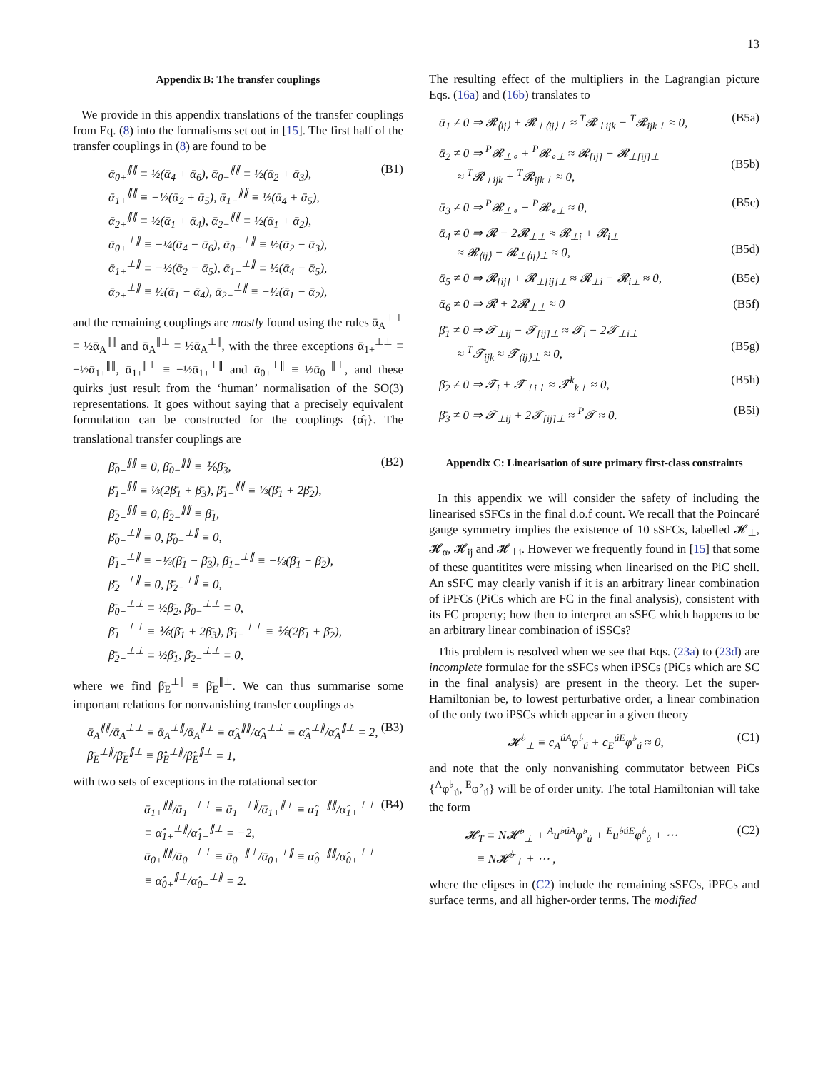13
Appendix B: The transfer couplings
We provide in this appendix translations of the transfer couplings from Eq. (8) into the formalisms set out in [15]. The first half of the transfer couplings in (8) are found to be
ᾱ<sub>0+</sub><sup>∥∥</sup> ≡ ½(ᾱ<sub>4</sub> + ᾱ<sub>6</sub>), ᾱ<sub>0−</sub><sup>∥∥</sup> ≡ ½(ᾱ<sub>2</sub> + ᾱ<sub>3</sub>),
ᾱ<sub>1+</sub><sup>∥∥</sup> ≡ −½(ᾱ<sub>2</sub> + ᾱ<sub>5</sub>), ᾱ<sub>1−</sub><sup>∥∥</sup> ≡ ½(ᾱ<sub>4</sub> + ᾱ<sub>5</sub>),
ᾱ<sub>2+</sub><sup>∥∥</sup> ≡ ½(ᾱ<sub>1</sub> + ᾱ<sub>4</sub>), ᾱ<sub>2−</sub><sup>∥∥</sup> ≡ ½(ᾱ<sub>1</sub> + ᾱ<sub>2</sub>),
ᾱ<sub>0+</sub><sup>⊥∥</sup> ≡ −¼(ᾱ<sub>4</sub> − ᾱ<sub>6</sub>), ᾱ<sub>0−</sub><sup>⊥∥</sup> ≡ ½(ᾱ<sub>2</sub> − ᾱ<sub>3</sub>),
ᾱ<sub>1+</sub><sup>⊥∥</sup> ≡ −½(ᾱ<sub>2</sub> − ᾱ<sub>5</sub>), ᾱ<sub>1−</sub><sup>⊥∥</sup> ≡ ½(ᾱ<sub>4</sub> − ᾱ<sub>5</sub>),
ᾱ<sub>2+</sub><sup>⊥∥</sup> ≡ ½(ᾱ<sub>1</sub> − ᾱ<sub>4</sub>), ᾱ<sub>2−</sub><sup>⊥∥</sup> ≡ −½(ᾱ<sub>1</sub> − ᾱ<sub>2</sub>),
(B1)
and the remaining couplings are mostly found using the rules ᾱ<sub>A</sub><sup>⊥⊥</sup> ≡ ½ᾱ<sub>A</sub><sup>∥∥</sup> and ᾱ<sub>A</sub><sup>∥⊥</sup> ≡ ½ᾱ<sub>A</sub><sup>⊥∥</sup>, with the three exceptions ᾱ<sub>1+</sub><sup>⊥⊥</sup> ≡ −½ᾱ<sub>1+</sub><sup>∥∥</sup>, ᾱ<sub>1+</sub><sup>∥⊥</sup> ≡ −½ᾱ<sub>1+</sub><sup>⊥∥</sup> and ᾱ<sub>0+</sub><sup>⊥∥</sup> ≡ ½ᾱ<sub>0+</sub><sup>∥⊥</sup>, and these quirks just result from the ‘human’ normalisation of the SO(3) representations. It goes without saying that a precisely equivalent formulation can be constructed for the couplings {α̂<sub>I</sub>}. The translational transfer couplings are
β̄<sub>0+</sub><sup>∥∥</sup> ≡ 0, β̄<sub>0−</sub><sup>∥∥</sup> ≡ ⅙β̄<sub>3</sub>,
β̄<sub>1+</sub><sup>∥∥</sup> ≡ ⅓(2β̄<sub>1</sub> + β̄<sub>3</sub>), β̄<sub>1−</sub><sup>∥∥</sup> ≡ ⅓(β̄<sub>1</sub> + 2β̄<sub>2</sub>),
β̄<sub>2+</sub><sup>∥∥</sup> ≡ 0, β̄<sub>2−</sub><sup>∥∥</sup> ≡ β̄<sub>1</sub>,
β̄<sub>0+</sub><sup>⊥∥</sup> ≡ 0, β̄<sub>0−</sub><sup>⊥∥</sup> ≡ 0,
β̄<sub>1+</sub><sup>⊥∥</sup> ≡ −⅓(β̄<sub>1</sub> − β̄<sub>3</sub>), β̄<sub>1−</sub><sup>⊥∥</sup> ≡ −⅓(β̄<sub>1</sub> − β̄<sub>2</sub>),
β̄<sub>2+</sub><sup>⊥∥</sup> ≡ 0, β̄<sub>2−</sub><sup>⊥∥</sup> ≡ 0,
β̄<sub>0+</sub><sup>⊥⊥</sup> ≡ ½β̄<sub>2</sub>, β̄<sub>0−</sub><sup>⊥⊥</sup> ≡ 0,
β̄<sub>1+</sub><sup>⊥⊥</sup> ≡ ⅙(β̄<sub>1</sub> + 2β̄<sub>3</sub>), β̄<sub>1−</sub><sup>⊥⊥</sup> ≡ ⅙(2β̄<sub>1</sub> + β̄<sub>2</sub>),
β̄<sub>2+</sub><sup>⊥⊥</sup> ≡ ½β̄<sub>1</sub>, β̄<sub>2−</sub><sup>⊥⊥</sup> ≡ 0,
(B2)
where we find β̄<sub>E</sub><sup>⊥∥</sup> ≡ β̄<sub>E</sub><sup>∥⊥</sup>. We can thus summarise some important relations for nonvanishing transfer couplings as
ᾱ<sub>A</sub><sup>∥∥</sup>/ᾱ<sub>A</sub><sup>⊥⊥</sup> ≡ ᾱ<sub>A</sub><sup>⊥∥</sup>/ᾱ<sub>A</sub><sup>∥⊥</sup> ≡ α̂<sub>A</sub><sup>∥∥</sup>/α̂<sub>A</sub><sup>⊥⊥</sup> ≡ α̂<sub>A</sub><sup>⊥∥</sup>/α̂<sub>A</sub><sup>∥⊥</sup> = 2, β̄<sub>E</sub><sup>⊥∥</sup>/β̄<sub>E</sub><sup>∥⊥</sup> ≡ β̂<sub>E</sub><sup>⊥∥</sup>/β̂<sub>E</sub><sup>∥⊥</sup> = 1,
(B3)
with two sets of exceptions in the rotational sector
ᾱ<sub>1+</sub><sup>∥∥</sup>/ᾱ<sub>1+</sub><sup>⊥⊥</sup> ≡ ᾱ<sub>1+</sub><sup>⊥∥</sup>/ᾱ<sub>1+</sub><sup>∥⊥</sup> ≡ α̂<sub>1+</sub><sup>∥∥</sup>/α̂<sub>1+</sub><sup>⊥⊥</sup> ≡ α̂<sub>1+</sub><sup>⊥∥</sup>/α̂<sub>1+</sub><sup>∥⊥</sup> = −2,
ᾱ<sub>0+</sub><sup>∥∥</sup>/ᾱ<sub>0+</sub><sup>⊥⊥</sup> ≡ ᾱ<sub>0+</sub><sup>∥⊥</sup>/ᾱ<sub>0+</sub><sup>⊥∥</sup> ≡ α̂<sub>0+</sub><sup>∥∥</sup>/α̂<sub>0+</sub><sup>⊥⊥</sup> ≡ α̂<sub>0+</sub><sup>∥⊥</sup>/α̂<sub>0+</sub><sup>⊥∥</sup> = 2.
(B4)
The resulting effect of the multipliers in the Lagrangian picture Eqs. (16a) and (16b) translates to
ᾱ<sub>1</sub> ≠ 0 ⇒ 𝓡<sub>⟨ij⟩</sub> + 𝓡<sub>⊥⟨ij⟩⊥</sub> ≈ <sup>T</sup>𝓡<sub>⊥ijk</sub> − <sup>T</sup>𝓡<sub>ijk⊥</sub> ≈ 0,
(B5a)
ᾱ<sub>2</sub> ≠ 0 ⇒ <sup>P</sup>𝓡<sub>⊥∘</sub> + <sup>P</sup>𝓡<sub>∘⊥</sub> ≈ 𝓡<sub>[ij]</sub> − 𝓡<sub>⊥[ij]⊥</sub>
≈ <sup>T</sup>𝓡<sub>⊥ijk</sub> + <sup>T</sup>𝓡<sub>ijk⊥</sub> ≈ 0,
(B5b)
ᾱ<sub>3</sub> ≠ 0 ⇒ <sup>P</sup>𝓡<sub>⊥∘</sub> − <sup>P</sup>𝓡<sub>∘⊥</sub> ≈ 0, (B5c)
ᾱ<sub>4</sub> ≠ 0 ⇒ 𝓡 − 2𝓡<sub>⊥⊥</sub> ≈ 𝓡<sub>⊥i</sub> + 𝓡<sub>i⊥</sub>
≈ 𝓡<sub>⟨ij⟩</sub> − 𝓡<sub>⊥⟨ij⟩⊥</sub> ≈ 0,
(B5d)
ᾱ<sub>5</sub> ≠ 0 ⇒ 𝓡<sub>[ij]</sub> + 𝓡<sub>⊥[ij]⊥</sub> ≈ 𝓡<sub>⊥i</sub> − 𝓡<sub>i⊥</sub> ≈ 0,
(B5e)
ᾱ<sub>6</sub> ≠ 0 ⇒ 𝓡 + 2𝓡<sub>⊥⊥</sub> ≈ 0 (B5f)
β̄<sub>1</sub> ≠ 0 ⇒ 𝓣<sub>⊥ij</sub> − 𝓣<sub>[ij]⊥</sub> ≈ 𝓣<sub>i</sub> − 2𝓣<sub>⊥i⊥</sub>
≈ <sup>T</sup>𝓣<sub>ijk</sub> ≈ 𝓣<sub>⟨ij⟩⊥</sub> ≈ 0,
(B5g)
β̄<sub>2</sub> ≠ 0 ⇒ 𝓣<sub>i</sub> + 𝓣<sub>⊥i⊥</sub> ≈ 𝓣<sup>k</sup><sub>k⊥</sub> ≈ 0,
(B5h)
β̄<sub>3</sub> ≠ 0 ⇒ 𝓣<sub>⊥ij</sub> + 2𝓣<sub>[ij]⊥</sub> ≈ <sup>P</sup>𝓣 ≈ 0.
(B5i)
Appendix C: Linearisation of sure primary first-class constraints
In this appendix we will consider the safety of including the linearised sSFCs in the final d.o.f count. We recall that the Poincaré gauge symmetry implies the existence of 10 sSFCs, labelled 𝓗<sub>⊥</sub>, 𝓗<sub>α</sub>, 𝓗<sub>ij</sub> and 𝓗<sub>⊥i</sub>. However we frequently found in [15] that some of these quantitites were missing when linearised on the PiC shell. An sSFC may clearly vanish if it is an arbitrary linear combination of iPFCs (PiCs which are FC in the final analysis), consistent with its FC property; how then to interpret an sSFC which happens to be an arbitrary linear combination of iSSCs?
This problem is resolved when we see that Eqs. (23a) to (23d) are incomplete formulae for the sSFCs when iPSCs (PiCs which are SC in the final analysis) are present in the theory. Let the super-Hamiltonian be, to lowest perturbative order, a linear combination of the only two iPSCs which appear in a given theory
𝓗<sup>♭</sup><sub>⊥</sub> ≡ c<sub>A</sub><sup>úA</sup>φ<sup>♭</sup><sub>ú</sub> + c<sub>E</sub><sup>úE</sup>φ<sup>♭</sup><sub>ú</sub> ≈ 0, (C1)
and note that the only nonvanishing commutator between PiCs {<sup>A</sup>φ<sup>♭</sup><sub>ú</sub>, <sup>E</sup>φ<sup>♭</sup><sub>ú</sub>} will be of order unity. The total Hamiltonian will take the form
𝓗<sub>T</sub> ≡ N𝓗<sup>♭</sup><sub>⊥</sub> + <sup>A</sup>u<sup>♭úA</sup>φ<sup>♭</sup><sub>ú</sub> + <sup>E</sup>u<sup>♭úE</sup>φ<sup>♭</sup><sub>ú</sub> + ⋯
≡ N𝓗̄<sup>♭</sup><sub>⊥</sub> + ⋯ ,
(C2)
where the elipses in (C2) include the remaining sSFCs, iPFCs and surface terms, and all higher-order terms. The modified